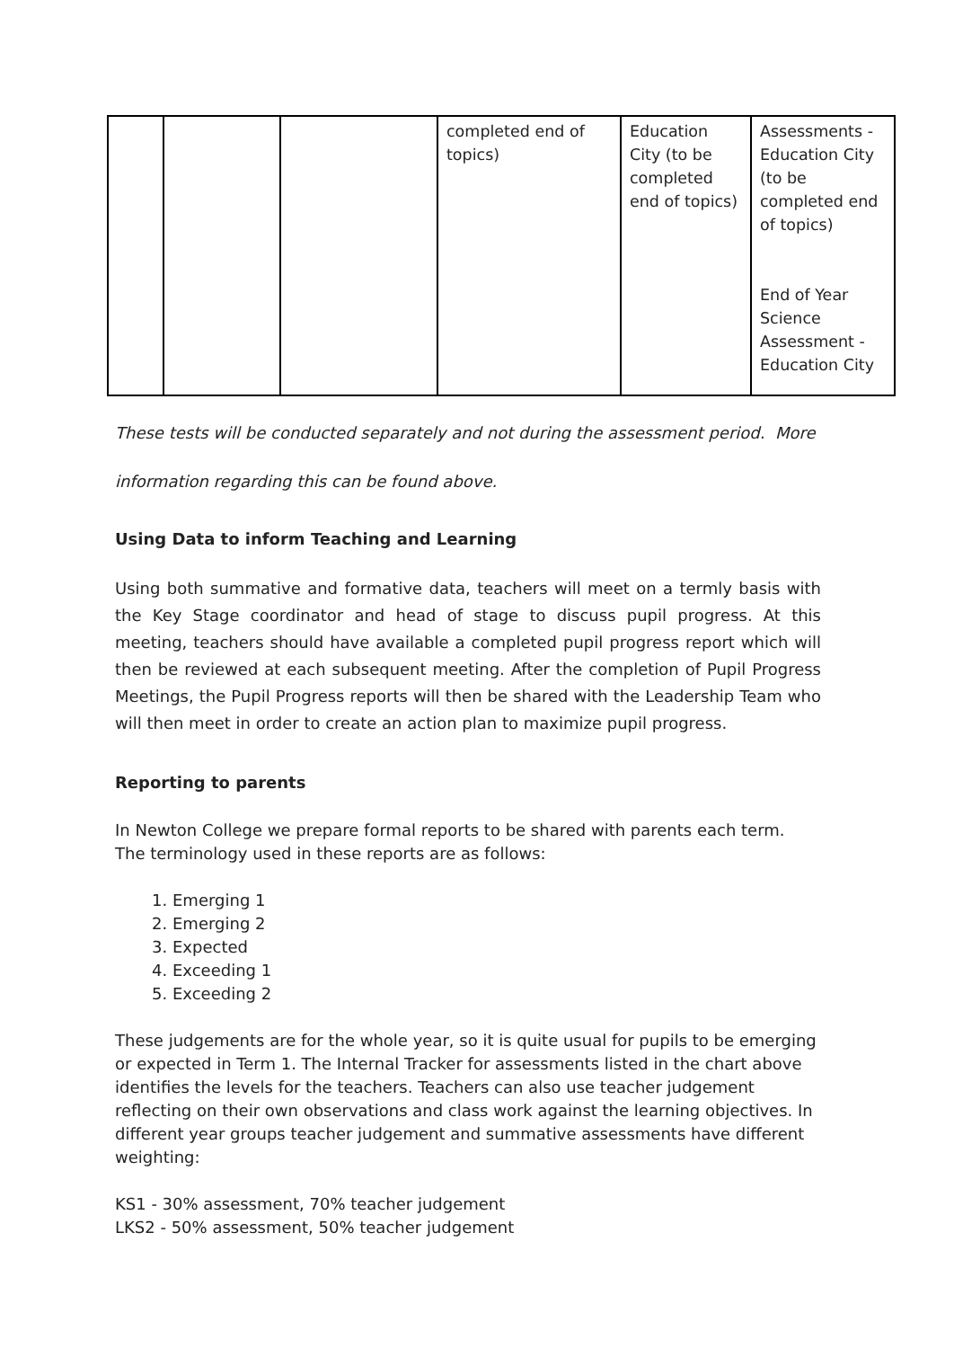| | | | completed end of topics) | Education City (to be completed end of topics) | Assessments - Education City (to be completed end of topics) End of Year Science Assessment - Education City |
These tests will be conducted separately and not during the assessment period. More
information regarding this can be found above.
Using Data to inform Teaching and Learning
Using both summative and formative data, teachers will meet on a termly basis with the Key Stage coordinator and head of stage to discuss pupil progress. At this meeting, teachers should have available a completed pupil progress report which will then be reviewed at each subsequent meeting. After the completion of Pupil Progress Meetings, the Pupil Progress reports will then be shared with the Leadership Team who will then meet in order to create an action plan to maximize pupil progress.
Reporting to parents
In Newton College we prepare formal reports to be shared with parents each term. The terminology used in these reports are as follows:
1. Emerging 1
2. Emerging 2
3. Expected
4. Exceeding 1
5. Exceeding 2
These judgements are for the whole year, so it is quite usual for pupils to be emerging or expected in Term 1. The Internal Tracker for assessments listed in the chart above identifies the levels for the teachers. Teachers can also use teacher judgement reflecting on their own observations and class work against the learning objectives. In different year groups teacher judgement and summative assessments have different weighting:
KS1 - 30% assessment, 70% teacher judgement
LKS2 - 50% assessment, 50% teacher judgement